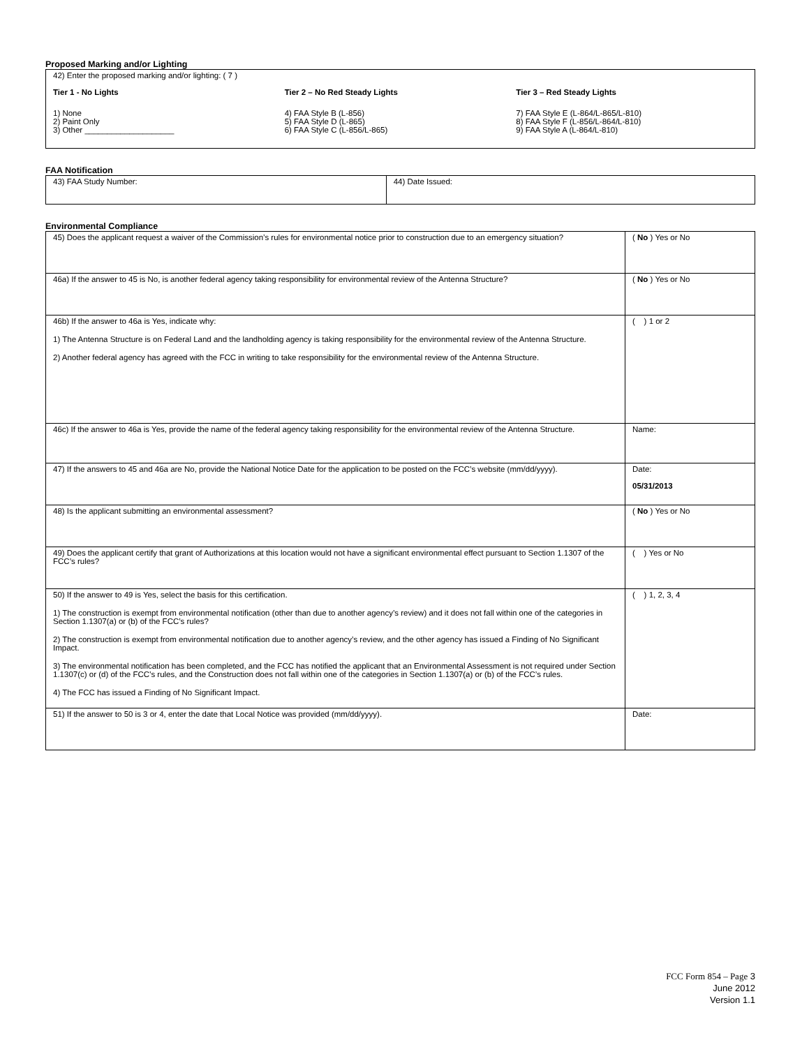Proposed Marking and/or Lighting
42) Enter the proposed marking and/or lighting: ( 7 )
Tier 1 - No Lights
1) None
2) Paint Only
3) Other ____________________
Tier 2 – No Red Steady Lights
4) FAA Style B (L-856)
5) FAA Style D (L-865)
6) FAA Style C (L-856/L-865)
Tier 3 – Red Steady Lights
7) FAA Style E (L-864/L-865/L-810)
8) FAA Style F (L-856/L-864/L-810)
9) FAA Style A (L-864/L-810)
FAA Notification
| 43) FAA Study Number: | 44) Date Issued: |
Environmental Compliance
| 45) Does the applicant request a waiver of the Commission’s rules for environmental notice prior to construction due to an emergency situation? | ( No ) Yes or No |
| 46a) If the answer to 45 is No, is another federal agency taking responsibility for environmental review of the Antenna Structure? | ( No ) Yes or No |
| 46b) If the answer to 46a is Yes, indicate why: 1) The Antenna Structure is on Federal Land and the landholding agency is taking responsibility for the environmental review of the Antenna Structure. 2) Another federal agency has agreed with the FCC in writing to take responsibility for the environmental review of the Antenna Structure. | ( ) 1 or 2 |
| 46c) If the answer to 46a is Yes, provide the name of the federal agency taking responsibility for the environmental review of the Antenna Structure. | Name: |
| 47) If the answers to 45 and 46a are No, provide the National Notice Date for the application to be posted on the FCC’s website (mm/dd/yyyy). | Date: 05/31/2013 |
| 48) Is the applicant submitting an environmental assessment? | ( No ) Yes or No |
| 49) Does the applicant certify that grant of Authorizations at this location would not have a significant environmental effect pursuant to Section 1.1307 of the FCC’s rules? | ( ) Yes or No |
| 50) If the answer to 49 is Yes, select the basis for this certification. 1) The construction is exempt from environmental notification (other than due to another agency’s review) and it does not fall within one of the categories in Section 1.1307(a) or (b) of the FCC’s rules? 2) The construction is exempt from environmental notification due to another agency’s review, and the other agency has issued a Finding of No Significant Impact. 3) The environmental notification has been completed, and the FCC has notified the applicant that an Environmental Assessment is not required under Section 1.1307(c) or (d) of the FCC’s rules, and the Construction does not fall within one of the categories in Section 1.1307(a) or (b) of the FCC’s rules. 4) The FCC has issued a Finding of No Significant Impact. | ( ) 1, 2, 3, 4 |
| 51) If the answer to 50 is 3 or 4, enter the date that Local Notice was provided (mm/dd/yyyy). | Date: |
FCC Form 854 – Page 3
June 2012
Version 1.1